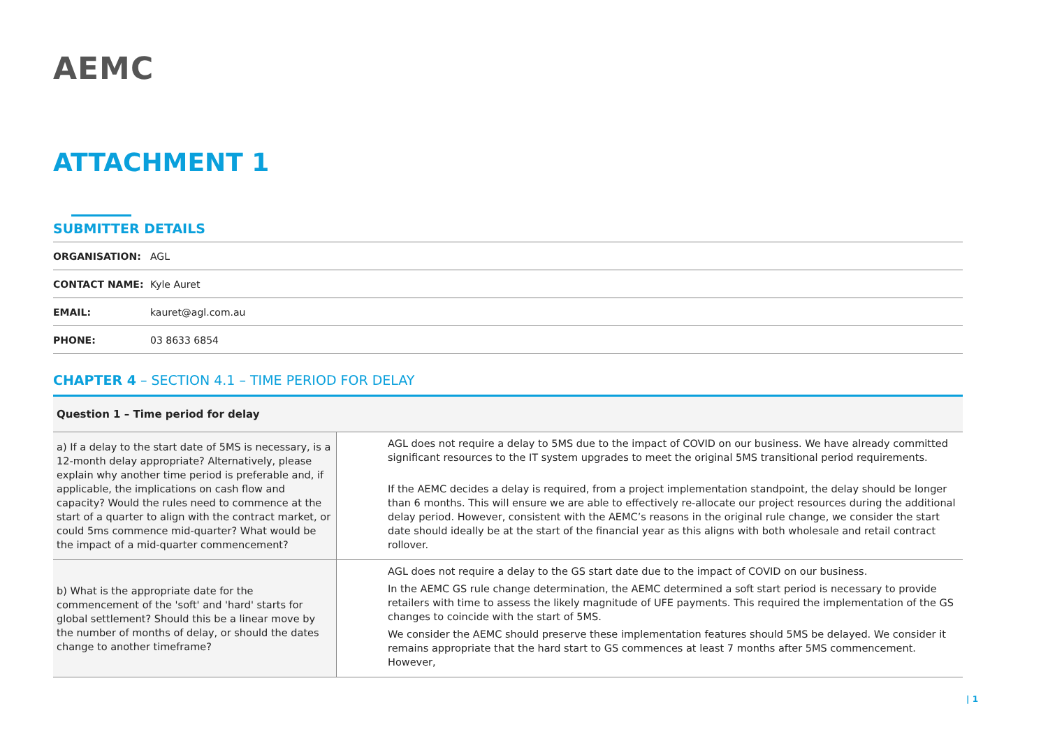AEMC
ATTACHMENT 1
SUBMITTER DETAILS
| ORGANISATION: | AGL |
| CONTACT NAME: | Kyle Auret |
| EMAIL: | kauret@agl.com.au |
| PHONE: | 03 8633 6854 |
CHAPTER 4 – SECTION 4.1 – TIME PERIOD FOR DELAY
| Question 1 – Time period for delay | |
| --- | --- |
| a) If a delay to the start date of 5MS is necessary, is a 12-month delay appropriate? Alternatively, please explain why another time period is preferable and, if applicable, the implications on cash flow and capacity? Would the rules need to commence at the start of a quarter to align with the contract market, or could 5ms commence mid-quarter? What would be the impact of a mid-quarter commencement? | AGL does not require a delay to 5MS due to the impact of COVID on our business. We have already committed significant resources to the IT system upgrades to meet the original 5MS transitional period requirements. If the AEMC decides a delay is required, from a project implementation standpoint, the delay should be longer than 6 months. This will ensure we are able to effectively re-allocate our project resources during the additional delay period. However, consistent with the AEMC’s reasons in the original rule change, we consider the start date should ideally be at the start of the financial year as this aligns with both wholesale and retail contract rollover. |
| b) What is the appropriate date for the commencement of the 'soft' and 'hard' starts for global settlement? Should this be a linear move by the number of months of delay, or should the dates change to another timeframe? | AGL does not require a delay to the GS start date due to the impact of COVID on our business. In the AEMC GS rule change determination, the AEMC determined a soft start period is necessary to provide retailers with time to assess the likely magnitude of UFE payments. This required the implementation of the GS changes to coincide with the start of 5MS. We consider the AEMC should preserve these implementation features should 5MS be delayed. We consider it remains appropriate that the hard start to GS commences at least 7 months after 5MS commencement. However, |
| 1